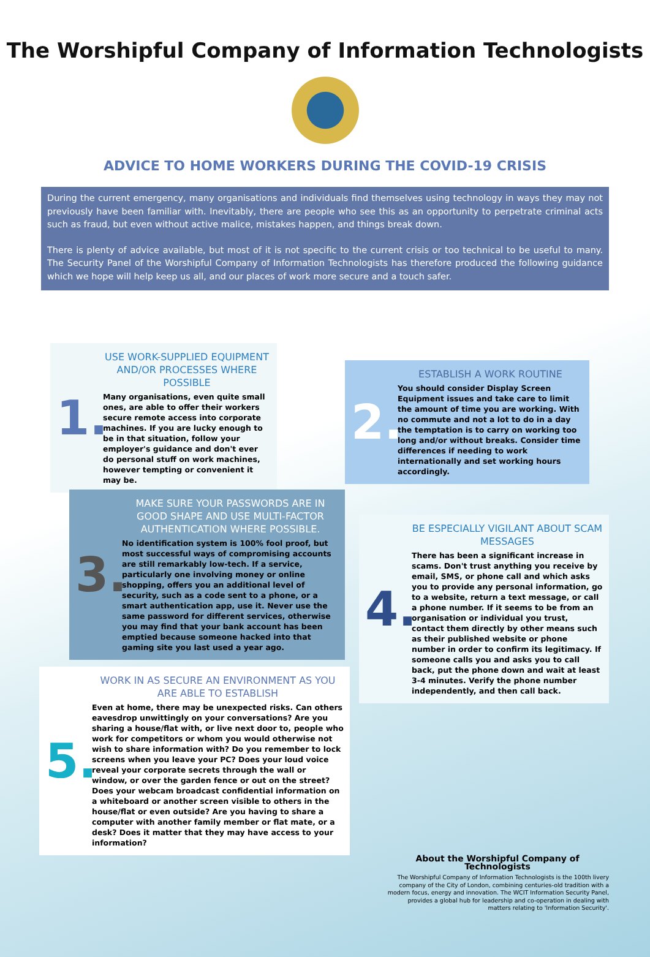The Worshipful Company of Information Technologists
ADVICE TO HOME WORKERS DURING THE COVID-19 CRISIS
During the current emergency, many organisations and individuals find themselves using technology in ways they may not previously have been familiar with. Inevitably, there are people who see this as an opportunity to perpetrate criminal acts such as fraud, but even without active malice, mistakes happen, and things break down.
There is plenty of advice available, but most of it is not specific to the current crisis or too technical to be useful to many. The Security Panel of the Worshipful Company of Information Technologists has therefore produced the following guidance which we hope will help keep us all, and our places of work more secure and a touch safer.
1.
USE WORK-SUPPLIED EQUIPMENT AND/OR PROCESSES WHERE POSSIBLE
Many organisations, even quite small ones, are able to offer their workers secure remote access into corporate machines. If you are lucky enough to be in that situation, follow your employer's guidance and don't ever do personal stuff on work machines, however tempting or convenient it may be.
2.
ESTABLISH A WORK ROUTINE
You should consider Display Screen Equipment issues and take care to limit the amount of time you are working. With no commute and not a lot to do in a day the temptation is to carry on working too long and/or without breaks. Consider time differences if needing to work internationally and set working hours accordingly.
3.
MAKE SURE YOUR PASSWORDS ARE IN GOOD SHAPE AND USE MULTI-FACTOR AUTHENTICATION WHERE POSSIBLE.
No identification system is 100% fool proof, but most successful ways of compromising accounts are still remarkably low-tech. If a service, particularly one involving money or online shopping, offers you an additional level of security, such as a code sent to a phone, or a smart authentication app, use it. Never use the same password for different services, otherwise you may find that your bank account has been emptied because someone hacked into that gaming site you last used a year ago.
4.
BE ESPECIALLY VIGILANT ABOUT SCAM MESSAGES
There has been a significant increase in scams. Don't trust anything you receive by email, SMS, or phone call and which asks you to provide any personal information, go to a website, return a text message, or call a phone number. If it seems to be from an organisation or individual you trust, contact them directly by other means such as their published website or phone number in order to confirm its legitimacy. If someone calls you and asks you to call back, put the phone down and wait at least 3-4 minutes. Verify the phone number independently, and then call back.
5.
WORK IN AS SECURE AN ENVIRONMENT AS YOU ARE ABLE TO ESTABLISH
Even at home, there may be unexpected risks. Can others eavesdrop unwittingly on your conversations? Are you sharing a house/flat with, or live next door to, people who work for competitors or whom you would otherwise not wish to share information with? Do you remember to lock screens when you leave your PC? Does your loud voice reveal your corporate secrets through the wall or window, or over the garden fence or out on the street? Does your webcam broadcast confidential information on a whiteboard or another screen visible to others in the house/flat or even outside? Are you having to share a computer with another family member or flat mate, or a desk? Does it matter that they may have access to your information?
About the Worshipful Company of Technologists
The Worshipful Company of Information Technologists is the 100th livery company of the City of London, combining centuries-old tradition with a modern focus, energy and innovation. The WCIT Information Security Panel, provides a global hub for leadership and co-operation in dealing with matters relating to 'Information Security'.